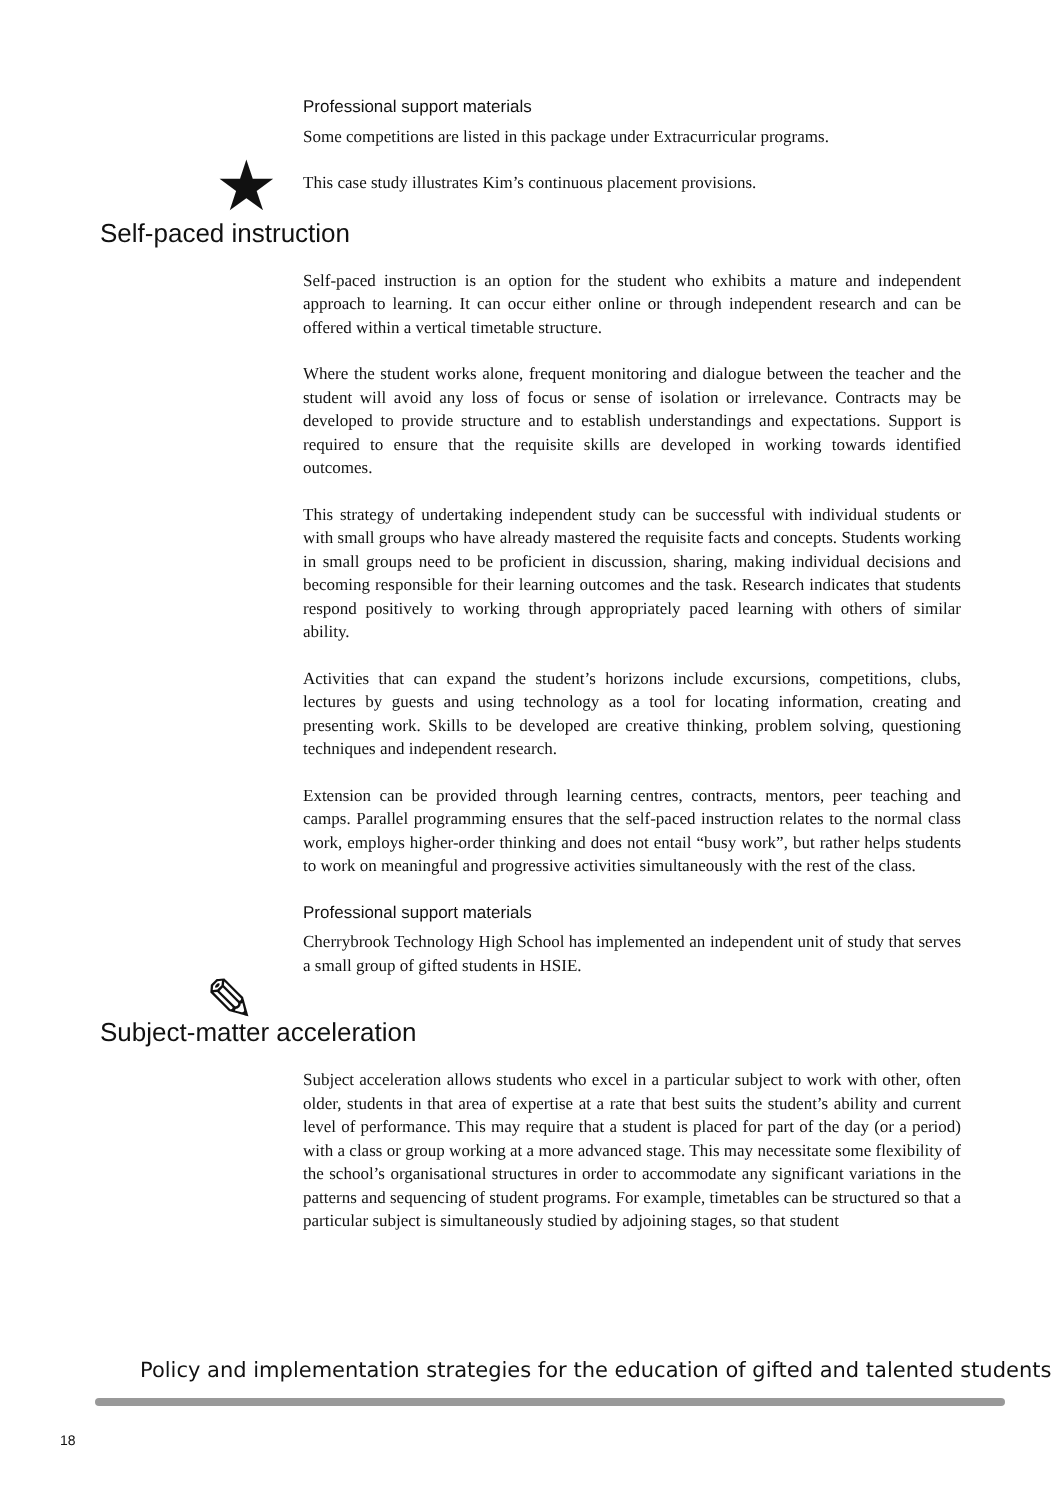★
✎
Professional support materials
Some competitions are listed in this package under Extracurricular programs.
This case study illustrates Kim’s continuous placement provisions.
Self-paced instruction
Self-paced instruction is an option for the student who exhibits a mature and independent approach to learning. It can occur either online or through independent research and can be offered within a vertical timetable structure.
Where the student works alone, frequent monitoring and dialogue between the teacher and the student will avoid any loss of focus or sense of isolation or irrelevance. Contracts may be developed to provide structure and to establish understandings and expectations. Support is required to ensure that the requisite skills are developed in working towards identified outcomes.
This strategy of undertaking independent study can be successful with individual students or with small groups who have already mastered the requisite facts and concepts. Students working in small groups need to be proficient in discussion, sharing, making individual decisions and becoming responsible for their learning outcomes and the task. Research indicates that students respond positively to working through appropriately paced learning with others of similar ability.
Activities that can expand the student’s horizons include excursions, competitions, clubs, lectures by guests and using technology as a tool for locating information, creating and presenting work. Skills to be developed are creative thinking, problem solving, questioning techniques and independent research.
Extension can be provided through learning centres, contracts, mentors, peer teaching and camps. Parallel programming ensures that the self-paced instruction relates to the normal class work, employs higher-order thinking and does not entail “busy work”, but rather helps students to work on meaningful and progressive activities simultaneously with the rest of the class.
Professional support materials
Cherrybrook Technology High School has implemented an independent unit of study that serves a small group of gifted students in HSIE.
Subject-matter acceleration
Subject acceleration allows students who excel in a particular subject to work with other, often older, students in that area of expertise at a rate that best suits the student’s ability and current level of performance. This may require that a student is placed for part of the day (or a period) with a class or group working at a more advanced stage. This may necessitate some flexibility of the school’s organisational structures in order to accommodate any significant variations in the patterns and sequencing of student programs. For example, timetables can be structured so that a particular subject is simultaneously studied by adjoining stages, so that student
Policy and implementation strategies for the education of gifted and talented students
18